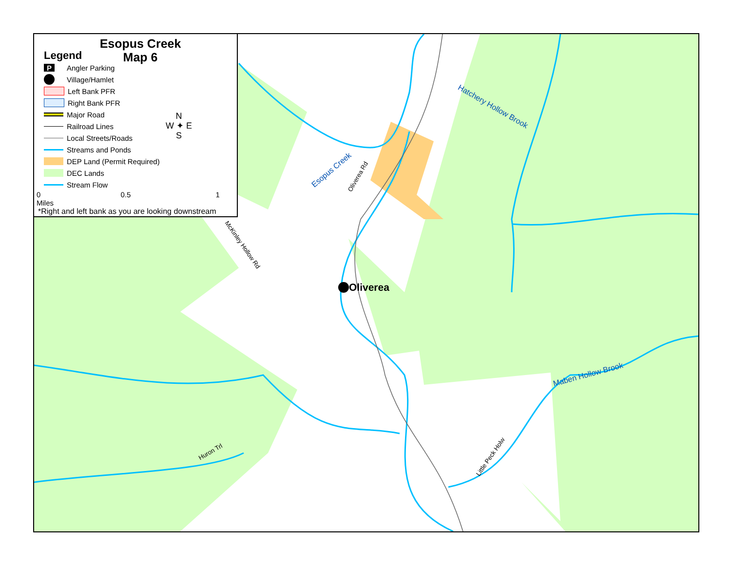Esopus Creek
Map 6
Legend
P Angler Parking
Village/Hamlet
Left Bank PFR
Right Bank PFR
Major Road
Railroad Lines
Local Streets/Roads
Streams and Ponds
DEP Land (Permit Required)
DEC Lands
Stream Flow
0 0.5 1 Miles
*Right and left bank as you are looking downstream
N
W ✦ E
S
Esopus Creek
Oliverea Rd
Hatchery Hollow Brook
McKinley Hollow Rd
Oliverea
Maben Hollow Brook
Little Peck Holw
Huron Trl